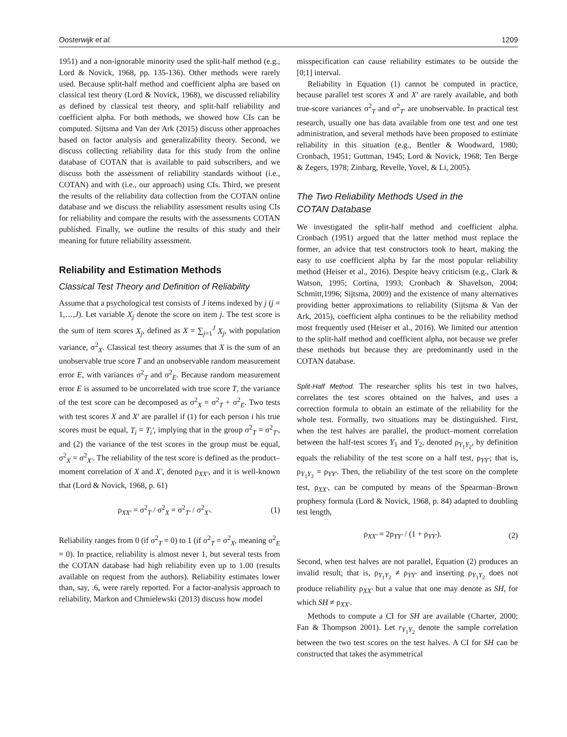Oosterwijk et al. 1209
1951) and a non-ignorable minority used the split-half method (e.g., Lord & Novick, 1968, pp. 135-136). Other methods were rarely used. Because split-half method and coefficient alpha are based on classical test theory (Lord & Novick, 1968), we discussed reliability as defined by classical test theory, and split-half reliability and coefficient alpha. For both methods, we showed how CIs can be computed. Sijtsma and Van der Ark (2015) discuss other approaches based on factor analysis and generalizability theory. Second, we discuss collecting reliability data for this study from the online database of COTAN that is available to paid subscribers, and we discuss both the assessment of reliability standards without (i.e., COTAN) and with (i.e., our approach) using CIs. Third, we present the results of the reliability data collection from the COTAN online database and we discuss the reliability assessment results using CIs for reliability and compare the results with the assessments COTAN published. Finally, we outline the results of this study and their meaning for future reliability assessment.
Reliability and Estimation Methods
Classical Test Theory and Definition of Reliability
Assume that a psychological test consists of J items indexed by j (j = 1,…,J). Let variable X<sub>j</sub> denote the score on item j. The test score is the sum of item scores X<sub>j</sub>, defined as X = ∑<sub>j=1</sub><sup>J</sup> X<sub>j</sub>, with population variance, σ<sup>2</sup><sub>X</sub>. Classical test theory assumes that X is the sum of an unobservable true score T and an unobservable random measurement error E, with variances σ<sup>2</sup><sub>T</sub> and σ<sup>2</sup><sub>E</sub>. Because random measurement error E is assumed to be uncorrelated with true score T, the variance of the test score can be decomposed as σ<sup>2</sup><sub>X</sub> = σ<sup>2</sup><sub>T</sub> + σ<sup>2</sup><sub>E</sub>. Two tests with test scores X and X′ are parallel if (1) for each person i his true scores must be equal, T<sub>i</sub> = T<sub>i</sub>′, implying that in the group σ<sup>2</sup><sub>T</sub> = σ<sup>2</sup><sub>T′</sub>, and (2) the variance of the test scores in the group must be equal, σ<sup>2</sup><sub>X</sub> = σ<sup>2</sup><sub>X′</sub>. The reliability of the test score is defined as the product–moment correlation of X and X′, denoted ρ<sub>XX′</sub>, and it is well-known that (Lord & Novick, 1968, p. 61)
ρ<sub>XX′</sub> = σ<sup>2</sup><sub>T</sub> / σ<sup>2</sup><sub>X</sub> = σ<sup>2</sup><sub>T′</sub> / σ<sup>2</sup><sub>X′</sub>. (1)
Reliability ranges from 0 (if σ<sup>2</sup><sub>T</sub> = 0) to 1 (if σ<sup>2</sup><sub>T</sub> = σ<sup>2</sup><sub>X</sub>, meaning σ<sup>2</sup><sub>E</sub> = 0). In practice, reliability is almost never 1, but several tests from the COTAN database had high reliability even up to 1.00 (results available on request from the authors). Reliability estimates lower than, say, .6, were rarely reported. For a factor-analysis approach to reliability, Markon and Chmielewski (2013) discuss how model
misspecification can cause reliability estimates to be outside the [0;1] interval.
Reliability in Equation (1) cannot be computed in practice, because parallel test scores X and X′ are rarely available, and both true-score variances σ<sup>2</sup><sub>T</sub> and σ<sup>2</sup><sub>T′</sub> are unobservable. In practical test research, usually one has data available from one test and one test administration, and several methods have been proposed to estimate reliability in this situation (e.g., Bentler & Woodward, 1980; Cronbach, 1951; Guttman, 1945; Lord & Novick, 1968; Ten Berge & Zegers, 1978; Zinbarg, Revelle, Yovel, & Li, 2005).
The Two Reliability Methods Used in the
COTAN Database
We investigated the split-half method and coefficient alpha. Cronbach (1951) argued that the latter method must replace the former, an advice that test constructors took to heart, making the easy to use coefficient alpha by far the most popular reliability method (Heiser et al., 2016). Despite heavy criticism (e.g., Clark & Watson, 1995; Cortina, 1993; Cronbach & Shavelson, 2004; Schmitt,1996; Sijtsma, 2009) and the existence of many alternatives providing better approximations to reliability (Sijtsma & Van der Ark, 2015), coefficient alpha continues to be the reliability method most frequently used (Heiser et al., 2016). We limited our attention to the split-half method and coefficient alpha, not because we prefer these methods but because they are predominantly used in the COTAN database.
Split-Half Method. The researcher splits his test in two halves, correlates the test scores obtained on the halves, and uses a correction formula to obtain an estimate of the reliability for the whole test. Formally, two situations may be distinguished. First, when the test halves are parallel, the product–moment correlation between the half-test scores Y<sub>1</sub> and Y<sub>2</sub>, denoted ρ<sub>Y<sub>1</sub>Y<sub>2</sub></sub>, by definition equals the reliability of the test score on a half test, ρ<sub>YY′</sub>; that is, ρ<sub>Y<sub>1</sub>Y<sub>2</sub></sub> = ρ<sub>YY′</sub>. Then, the reliability of the test score on the complete test, ρ<sub>XX′</sub>, can be computed by means of the Spearman–Brown prophesy formula (Lord & Novick, 1968, p. 84) adapted to doubling test length,
ρ<sub>XX′</sub> = 2ρ<sub>YY′</sub> / (1 + ρ<sub>YY′</sub>). (2)
Second, when test halves are not parallel, Equation (2) produces an invalid result; that is, ρ<sub>Y<sub>1</sub>Y<sub>2</sub></sub> ≠ ρ<sub>YY′</sub> and inserting ρ<sub>Y<sub>1</sub>Y<sub>2</sub></sub> does not produce reliability ρ<sub>XX′</sub> but a value that one may denote as SH, for which SH ≠ ρ<sub>XX′</sub>.
Methods to compute a CI for SH are available (Charter, 2000; Fan & Thompson 2001). Let r<sub>Y<sub>1</sub>Y<sub>2</sub></sub> denote the sample correlation between the two test scores on the test halves. A CI for SH can be constructed that takes the asymmetrical